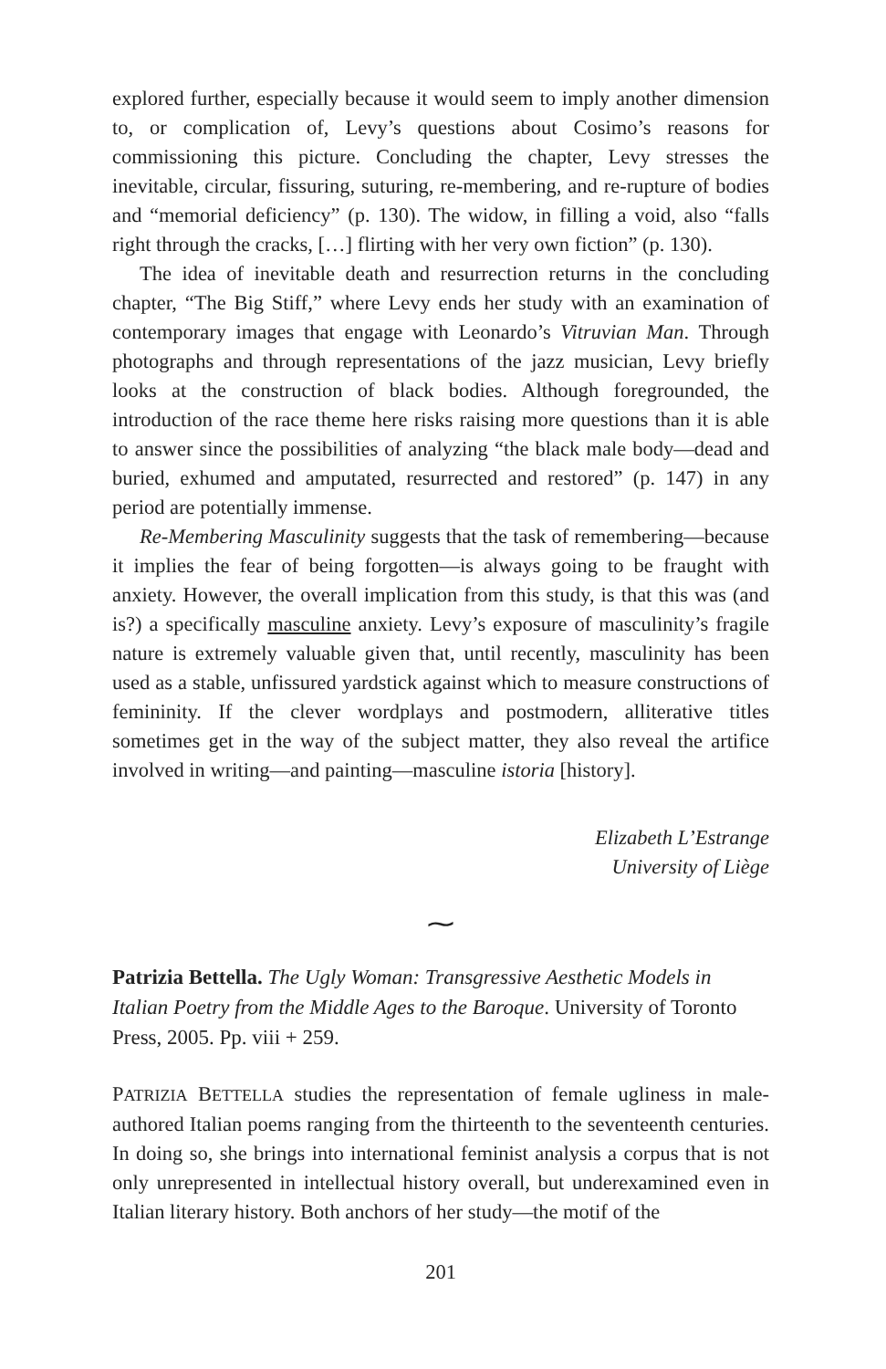explored further, especially because it would seem to imply another dimension to, or complication of, Levy’s questions about Cosimo’s reasons for commissioning this picture. Concluding the chapter, Levy stresses the inevitable, circular, fissuring, suturing, re-membering, and re-rupture of bodies and “memorial deficiency” (p. 130). The widow, in filling a void, also “falls right through the cracks, […] flirting with her very own fiction” (p. 130).
The idea of inevitable death and resurrection returns in the concluding chapter, “The Big Stiff,” where Levy ends her study with an examination of contemporary images that engage with Leonardo’s Vitruvian Man. Through photographs and through representations of the jazz musician, Levy briefly looks at the construction of black bodies. Although foregrounded, the introduction of the race theme here risks raising more questions than it is able to answer since the possibilities of analyzing “the black male body—dead and buried, exhumed and amputated, resurrected and restored” (p. 147) in any period are potentially immense.
Re-Membering Masculinity suggests that the task of remembering—because it implies the fear of being forgotten—is always going to be fraught with anxiety. However, the overall implication from this study, is that this was (and is?) a specifically masculine anxiety. Levy’s exposure of masculinity’s fragile nature is extremely valuable given that, until recently, masculinity has been used as a stable, unfissured yardstick against which to measure constructions of femininity. If the clever wordplays and postmodern, alliterative titles sometimes get in the way of the subject matter, they also reveal the artifice involved in writing—and painting—masculine istoria [history].
Elizabeth L’Estrange
University of Liège
⁓
Patrizia Bettella. The Ugly Woman: Transgressive Aesthetic Models in Italian Poetry from the Middle Ages to the Baroque. University of Toronto Press, 2005. Pp. viii + 259.
PATRIZIA BETTELLA studies the representation of female ugliness in male-authored Italian poems ranging from the thirteenth to the seventeenth centuries. In doing so, she brings into international feminist analysis a corpus that is not only unrepresented in intellectual history overall, but underexamined even in Italian literary history. Both anchors of her study—the motif of the
201